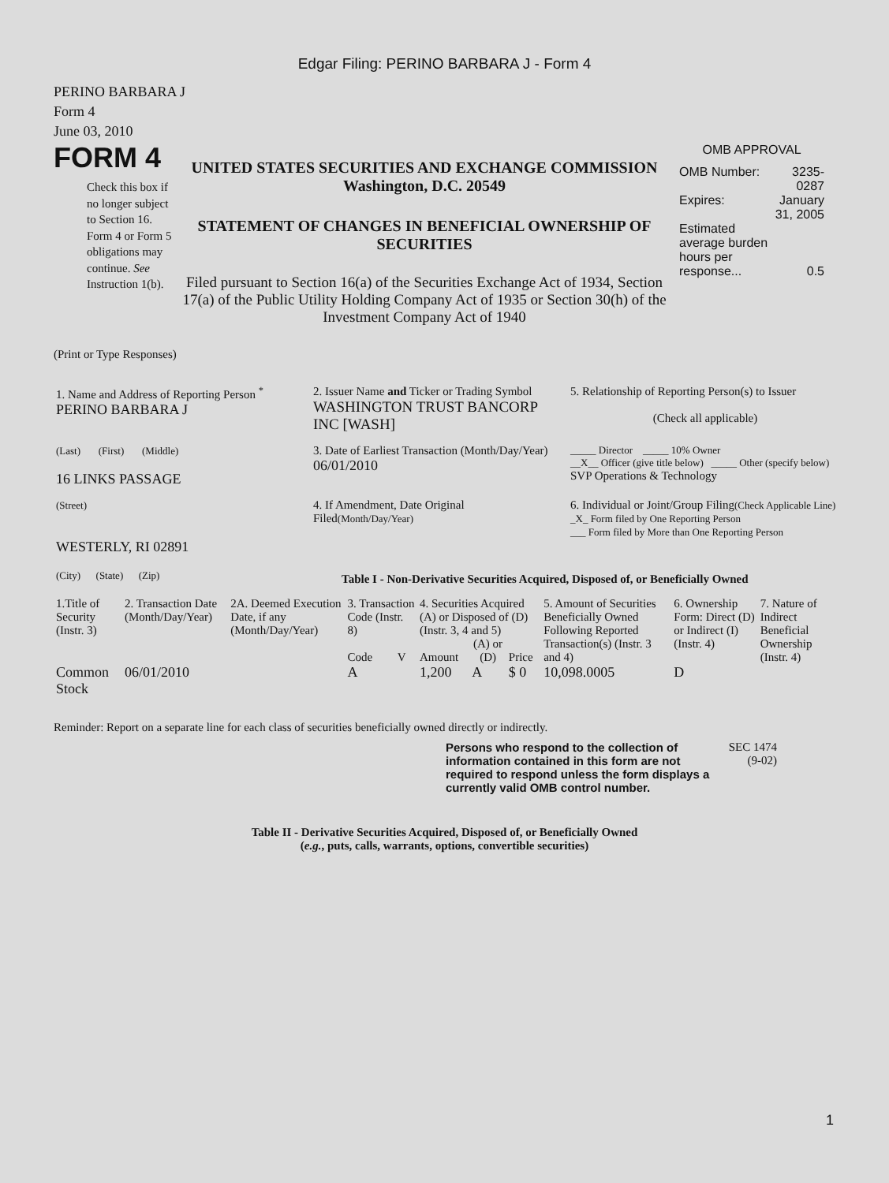Edgar Filing: PERINO BARBARA J - Form 4
PERINO BARBARA J
Form 4
June 03, 2010
FORM 4
Check this box if no longer subject to Section 16. Form 4 or Form 5 obligations may continue. See Instruction 1(b).
UNITED STATES SECURITIES AND EXCHANGE COMMISSION
Washington, D.C. 20549
STATEMENT OF CHANGES IN BENEFICIAL OWNERSHIP OF SECURITIES
Filed pursuant to Section 16(a) of the Securities Exchange Act of 1934, Section 17(a) of the Public Utility Holding Company Act of 1935 or Section 30(h) of the Investment Company Act of 1940
OMB APPROVAL
| OMB Number: | 3235-0287 |
| Expires: | January 31, 2005 |
| Estimated average burden hours per response... | 0.5 |
(Print or Type Responses)
| 1. Name and Address of Reporting Person <sup>*</sup> PERINO BARBARA J | 2. Issuer Name and Ticker or Trading Symbol WASHINGTON TRUST BANCORP INC [WASH] | 5. Relationship of Reporting Person(s) to Issuer (Check all applicable) |
| (Last) (First) (Middle) 16 LINKS PASSAGE | 3. Date of Earliest Transaction (Month/Day/Year) 06/01/2010 | _____ Director _____ 10% Owner __X__ Officer (give title below) _____ Other (specify below) SVP Operations & Technology |
| (Street) WESTERLY, RI 02891 (City) (State) (Zip) | 4. If Amendment, Date Original Filed (Month/Day/Year) | 6. Individual or Joint/Group Filing (Check Applicable Line) _X_ Form filed by One Reporting Person ___ Form filed by More than One Reporting Person |
Table I - Non-Derivative Securities Acquired, Disposed of, or Beneficially Owned
| 1.Title of Security (Instr. 3) | 2. Transaction Date (Month/Day/Year) | 2A. Deemed Execution Date, if any (Month/Day/Year) | 3. Transaction Code (Instr. 8) | | 4. Securities Acquired (A) or Disposed of (D) (Instr. 3, 4 and 5) | | | 5. Amount of Securities Beneficially Owned Following Reported Transaction(s) (Instr. 3 and 4) | 6. Ownership Form: Direct (D) or Indirect (I) (Instr. 4) | 7. Nature of Indirect Beneficial Ownership (Instr. 4) |
| --- | --- | --- | --- | --- | --- | --- | --- | --- | --- | --- |
| | | | Code | V | Amount | (A) or (D) | Price | | | |
| Common Stock | 06/01/2010 | | A | | 1,200 | A | $ 0 | 10,098.0005 | D | |
Reminder: Report on a separate line for each class of securities beneficially owned directly or indirectly.
Persons who respond to the collection of information contained in this form are not required to respond unless the form displays a currently valid OMB control number.
SEC 1474 (9-02)
Table II - Derivative Securities Acquired, Disposed of, or Beneficially Owned
(e.g., puts, calls, warrants, options, convertible securities)
1